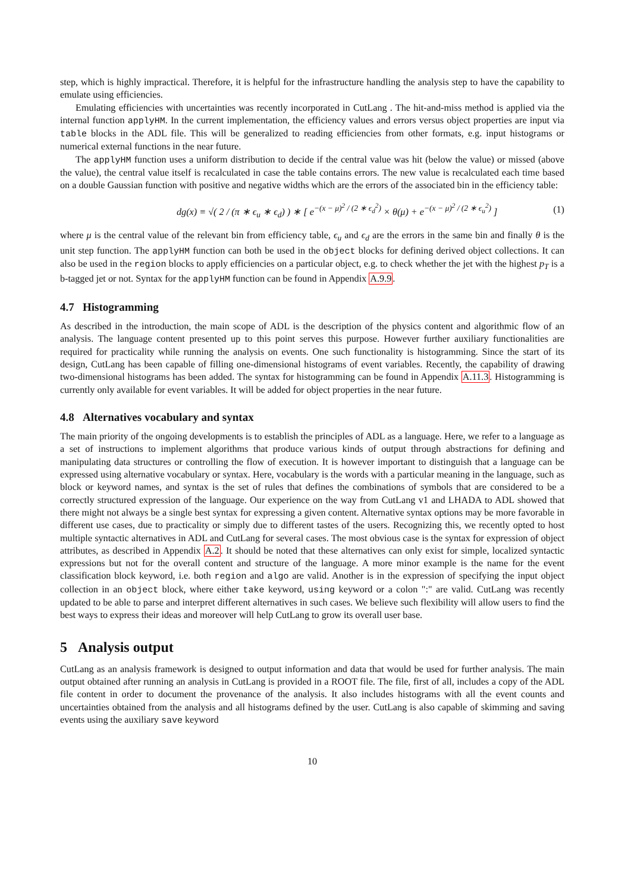step, which is highly impractical. Therefore, it is helpful for the infrastructure handling the analysis step to have the capability to emulate using efficiencies.
Emulating efficiencies with uncertainties was recently incorporated in CutLang . The hit-and-miss method is applied via the internal function applyHM. In the current implementation, the efficiency values and errors versus object properties are input via table blocks in the ADL file. This will be generalized to reading efficiencies from other formats, e.g. input histograms or numerical external functions in the near future.
The applyHM function uses a uniform distribution to decide if the central value was hit (below the value) or missed (above the value), the central value itself is recalculated in case the table contains errors. The new value is recalculated each time based on a double Gaussian function with positive and negative widths which are the errors of the associated bin in the efficiency table:
dg(x) ≡ √( 2 / (π ∗ ϵ<sub>u</sub> ∗ ϵ<sub>d</sub>) ) ∗ [ e<sup>−(x − μ)<sup>2</sup> / (2 ∗ ϵ<sub>d</sub><sup>2</sup>)</sup> × θ(μ) + e<sup>−(x − μ)<sup>2</sup> / (2 ∗ ϵ<sub>u</sub><sup>2</sup>)</sup> ] (1)
where μ is the central value of the relevant bin from efficiency table, ϵ<sub>u</sub> and ϵ<sub>d</sub> are the errors in the same bin and finally θ is the unit step function. The applyHM function can both be used in the object blocks for defining derived object collections. It can also be used in the region blocks to apply efficiencies on a particular object, e.g. to check whether the jet with the highest p<sub>T</sub> is a b-tagged jet or not. Syntax for the applyHM function can be found in Appendix A.9.9.
4.7 Histogramming
As described in the introduction, the main scope of ADL is the description of the physics content and algorithmic flow of an analysis. The language content presented up to this point serves this purpose. However further auxiliary functionalities are required for practicality while running the analysis on events. One such functionality is histogramming. Since the start of its design, CutLang has been capable of filling one-dimensional histograms of event variables. Recently, the capability of drawing two-dimensional histograms has been added. The syntax for histogramming can be found in Appendix A.11.3. Histogramming is currently only available for event variables. It will be added for object properties in the near future.
4.8 Alternatives vocabulary and syntax
The main priority of the ongoing developments is to establish the principles of ADL as a language. Here, we refer to a language as a set of instructions to implement algorithms that produce various kinds of output through abstractions for defining and manipulating data structures or controlling the flow of execution. It is however important to distinguish that a language can be expressed using alternative vocabulary or syntax. Here, vocabulary is the words with a particular meaning in the language, such as block or keyword names, and syntax is the set of rules that defines the combinations of symbols that are considered to be a correctly structured expression of the language. Our experience on the way from CutLang v1 and LHADA to ADL showed that there might not always be a single best syntax for expressing a given content. Alternative syntax options may be more favorable in different use cases, due to practicality or simply due to different tastes of the users. Recognizing this, we recently opted to host multiple syntactic alternatives in ADL and CutLang for several cases. The most obvious case is the syntax for expression of object attributes, as described in Appendix A.2. It should be noted that these alternatives can only exist for simple, localized syntactic expressions but not for the overall content and structure of the language. A more minor example is the name for the event classification block keyword, i.e. both region and algo are valid. Another is in the expression of specifying the input object collection in an object block, where either take keyword, using keyword or a colon ":" are valid. CutLang was recently updated to be able to parse and interpret different alternatives in such cases. We believe such flexibility will allow users to find the best ways to express their ideas and moreover will help CutLang to grow its overall user base.
5 Analysis output
CutLang as an analysis framework is designed to output information and data that would be used for further analysis. The main output obtained after running an analysis in CutLang is provided in a ROOT file. The file, first of all, includes a copy of the ADL file content in order to document the provenance of the analysis. It also includes histograms with all the event counts and uncertainties obtained from the analysis and all histograms defined by the user. CutLang is also capable of skimming and saving events using the auxiliary save keyword
10